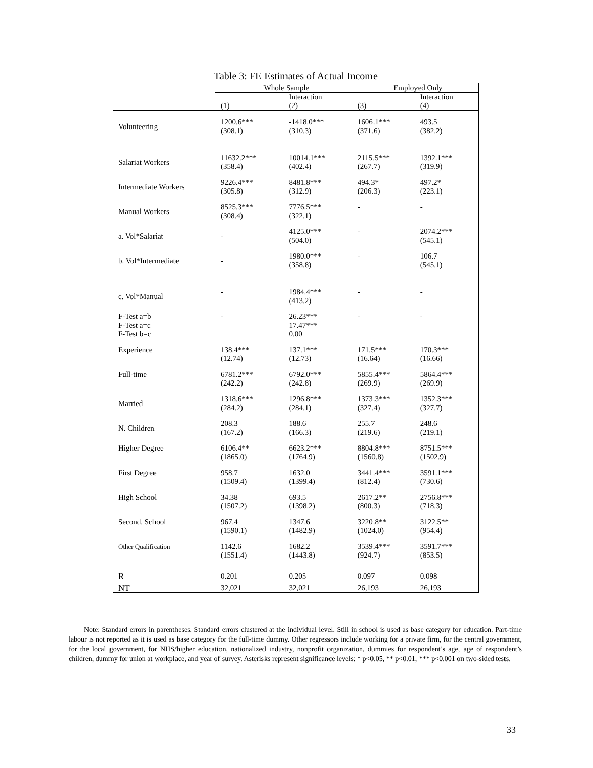Table 3: FE Estimates of Actual Income
| | Whole Sample | | Employed Only | |
| --- | --- | --- | --- | --- |
| | (1) | Interaction (2) | (3) | Interaction (4) |
| Volunteering | 1200.6*** (308.1) | -1418.0*** (310.3) | 1606.1*** (371.6) | 493.5 (382.2) |
| Salariat Workers | 11632.2*** (358.4) | 10014.1*** (402.4) | 2115.5*** (267.7) | 1392.1*** (319.9) |
| Intermediate Workers | 9226.4*** (305.8) | 8481.8*** (312.9) | 494.3* (206.3) | 497.2* (223.1) |
| Manual Workers | 8525.3*** (308.4) | 7776.5*** (322.1) | - | - |
| a. Vol*Salariat | - | 4125.0*** (504.0) | - | 2074.2*** (545.1) |
| b. Vol*Intermediate | - | 1980.0*** (358.8) | - | 106.7 (545.1) |
| c. Vol*Manual | - | 1984.4*** (413.2) | - | - |
| F-Test a=b F-Test a=c F-Test b=c | - | 26.23*** 17.47*** 0.00 | - | - |
| Experience | 138.4*** (12.74) | 137.1*** (12.73) | 171.5*** (16.64) | 170.3*** (16.66) |
| Full-time | 6781.2*** (242.2) | 6792.0*** (242.8) | 5855.4*** (269.9) | 5864.4*** (269.9) |
| Married | 1318.6*** (284.2) | 1296.8*** (284.1) | 1373.3*** (327.4) | 1352.3*** (327.7) |
| N. Children | 208.3 (167.2) | 188.6 (166.3) | 255.7 (219.6) | 248.6 (219.1) |
| Higher Degree | 6106.4** (1865.0) | 6623.2*** (1764.9) | 8804.8*** (1560.8) | 8751.5*** (1502.9) |
| First Degree | 958.7 (1509.4) | 1632.0 (1399.4) | 3441.4*** (812.4) | 3591.1*** (730.6) |
| High School | 34.38 (1507.2) | 693.5 (1398.2) | 2617.2** (800.3) | 2756.8*** (718.3) |
| Second. School | 967.4 (1590.1) | 1347.6 (1482.9) | 3220.8** (1024.0) | 3122.5** (954.4) |
| Other Qualification | 1142.6 (1551.4) | 1682.2 (1443.8) | 3539.4*** (924.7) | 3591.7*** (853.5) |
| R | 0.201 | 0.205 | 0.097 | 0.098 |
| NT | 32,021 | 32,021 | 26,193 | 26,193 |
Note: Standard errors in parentheses. Standard errors clustered at the individual level. Still in school is used as base category for education. Part-time labour is not reported as it is used as base category for the full-time dummy. Other regressors include working for a private firm, for the central government, for the local government, for NHS/higher education, nationalized industry, nonprofit organization, dummies for respondent’s age, age of respondent’s children, dummy for union at workplace, and year of survey. Asterisks represent significance levels: * p<0.05, ** p<0.01, *** p<0.001 on two-sided tests.
33